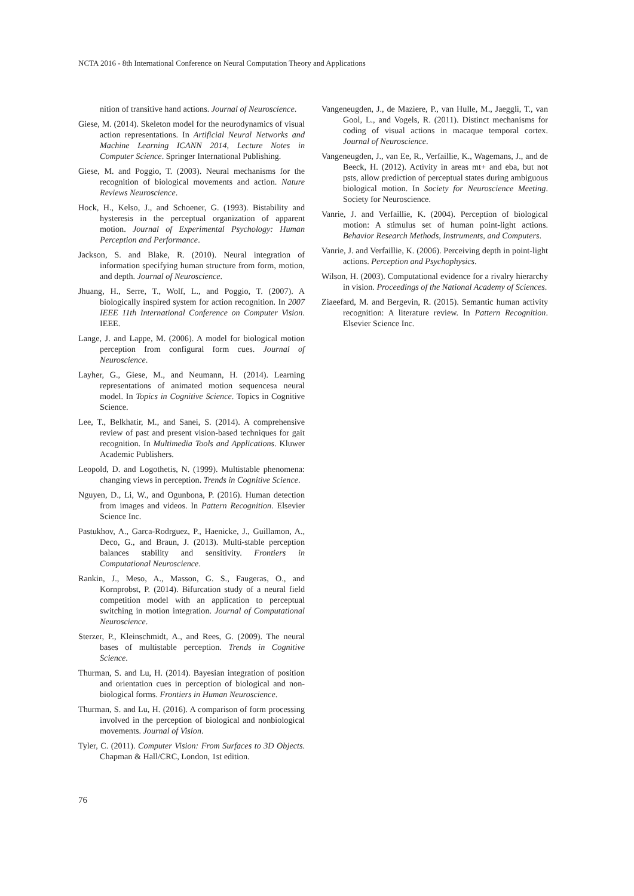NCTA 2016 - 8th International Conference on Neural Computation Theory and Applications
nition of transitive hand actions. Journal of Neuroscience.
Giese, M. (2014). Skeleton model for the neurodynamics of visual action representations. In Artificial Neural Networks and Machine Learning ICANN 2014, Lecture Notes in Computer Science. Springer International Publishing.
Giese, M. and Poggio, T. (2003). Neural mechanisms for the recognition of biological movements and action. Nature Reviews Neuroscience.
Hock, H., Kelso, J., and Schoener, G. (1993). Bistability and hysteresis in the perceptual organization of apparent motion. Journal of Experimental Psychology: Human Perception and Performance.
Jackson, S. and Blake, R. (2010). Neural integration of information specifying human structure from form, motion, and depth. Journal of Neuroscience.
Jhuang, H., Serre, T., Wolf, L., and Poggio, T. (2007). A biologically inspired system for action recognition. In 2007 IEEE 11th International Conference on Computer Vision. IEEE.
Lange, J. and Lappe, M. (2006). A model for biological motion perception from configural form cues. Journal of Neuroscience.
Layher, G., Giese, M., and Neumann, H. (2014). Learning representations of animated motion sequencesa neural model. In Topics in Cognitive Science. Topics in Cognitive Science.
Lee, T., Belkhatir, M., and Sanei, S. (2014). A comprehensive review of past and present vision-based techniques for gait recognition. In Multimedia Tools and Applications. Kluwer Academic Publishers.
Leopold, D. and Logothetis, N. (1999). Multistable phenomena: changing views in perception. Trends in Cognitive Science.
Nguyen, D., Li, W., and Ogunbona, P. (2016). Human detection from images and videos. In Pattern Recognition. Elsevier Science Inc.
Pastukhov, A., Garca-Rodrguez, P., Haenicke, J., Guillamon, A., Deco, G., and Braun, J. (2013). Multi-stable perception balances stability and sensitivity. Frontiers in Computational Neuroscience.
Rankin, J., Meso, A., Masson, G. S., Faugeras, O., and Kornprobst, P. (2014). Bifurcation study of a neural field competition model with an application to perceptual switching in motion integration. Journal of Computational Neuroscience.
Sterzer, P., Kleinschmidt, A., and Rees, G. (2009). The neural bases of multistable perception. Trends in Cognitive Science.
Thurman, S. and Lu, H. (2014). Bayesian integration of position and orientation cues in perception of biological and non-biological forms. Frontiers in Human Neuroscience.
Thurman, S. and Lu, H. (2016). A comparison of form processing involved in the perception of biological and nonbiological movements. Journal of Vision.
Tyler, C. (2011). Computer Vision: From Surfaces to 3D Objects. Chapman & Hall/CRC, London, 1st edition.
Vangeneugden, J., de Maziere, P., van Hulle, M., Jaeggli, T., van Gool, L., and Vogels, R. (2011). Distinct mechanisms for coding of visual actions in macaque temporal cortex. Journal of Neuroscience.
Vangeneugden, J., van Ee, R., Verfaillie, K., Wagemans, J., and de Beeck, H. (2012). Activity in areas mt+ and eba, but not psts, allow prediction of perceptual states during ambiguous biological motion. In Society for Neuroscience Meeting. Society for Neuroscience.
Vanrie, J. and Verfaillie, K. (2004). Perception of biological motion: A stimulus set of human point-light actions. Behavior Research Methods, Instruments, and Computers.
Vanrie, J. and Verfaillie, K. (2006). Perceiving depth in point-light actions. Perception and Psychophysics.
Wilson, H. (2003). Computational evidence for a rivalry hierarchy in vision. Proceedings of the National Academy of Sciences.
Ziaeefard, M. and Bergevin, R. (2015). Semantic human activity recognition: A literature review. In Pattern Recognition. Elsevier Science Inc.
76